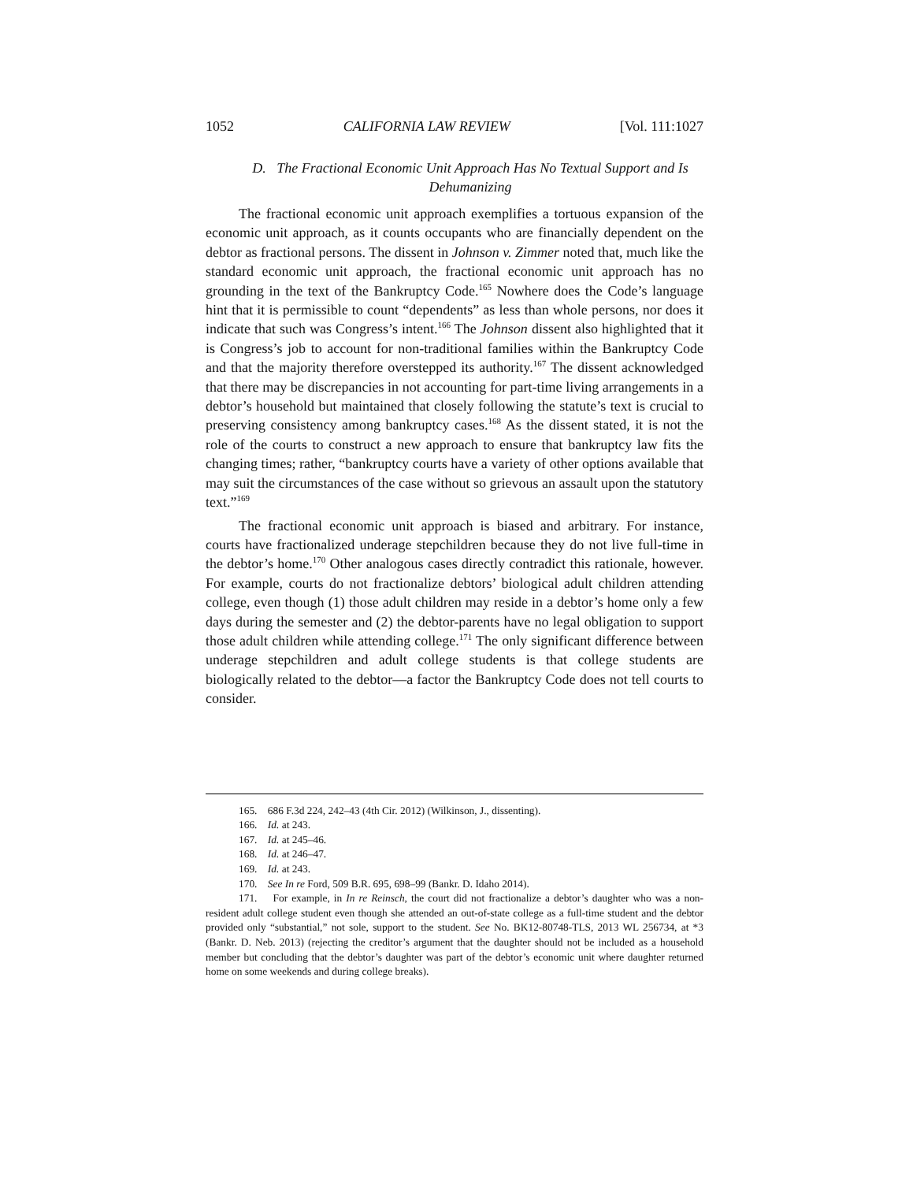1052 CALIFORNIA LAW REVIEW [Vol. 111:1027
D. The Fractional Economic Unit Approach Has No Textual Support and Is Dehumanizing
The fractional economic unit approach exemplifies a tortuous expansion of the economic unit approach, as it counts occupants who are financially dependent on the debtor as fractional persons. The dissent in Johnson v. Zimmer noted that, much like the standard economic unit approach, the fractional economic unit approach has no grounding in the text of the Bankruptcy Code.<sup>165</sup> Nowhere does the Code’s language hint that it is permissible to count “dependents” as less than whole persons, nor does it indicate that such was Congress’s intent.<sup>166</sup> The Johnson dissent also highlighted that it is Congress’s job to account for non-traditional families within the Bankruptcy Code and that the majority therefore overstepped its authority.<sup>167</sup> The dissent acknowledged that there may be discrepancies in not accounting for part-time living arrangements in a debtor’s household but maintained that closely following the statute’s text is crucial to preserving consistency among bankruptcy cases.<sup>168</sup> As the dissent stated, it is not the role of the courts to construct a new approach to ensure that bankruptcy law fits the changing times; rather, “bankruptcy courts have a variety of other options available that may suit the circumstances of the case without so grievous an assault upon the statutory text.”<sup>169</sup>
The fractional economic unit approach is biased and arbitrary. For instance, courts have fractionalized underage stepchildren because they do not live full-time in the debtor’s home.<sup>170</sup> Other analogous cases directly contradict this rationale, however. For example, courts do not fractionalize debtors’ biological adult children attending college, even though (1) those adult children may reside in a debtor’s home only a few days during the semester and (2) the debtor-parents have no legal obligation to support those adult children while attending college.<sup>171</sup> The only significant difference between underage stepchildren and adult college students is that college students are biologically related to the debtor—a factor the Bankruptcy Code does not tell courts to consider.
165. 686 F.3d 224, 242–43 (4th Cir. 2012) (Wilkinson, J., dissenting).
166. Id. at 243.
167. Id. at 245–46.
168. Id. at 246–47.
169. Id. at 243.
170. See In re Ford, 509 B.R. 695, 698–99 (Bankr. D. Idaho 2014).
171. For example, in In re Reinsch, the court did not fractionalize a debtor’s daughter who was a non-resident adult college student even though she attended an out-of-state college as a full-time student and the debtor provided only “substantial,” not sole, support to the student. See No. BK12-80748-TLS, 2013 WL 256734, at *3 (Bankr. D. Neb. 2013) (rejecting the creditor’s argument that the daughter should not be included as a household member but concluding that the debtor’s daughter was part of the debtor’s economic unit where daughter returned home on some weekends and during college breaks).